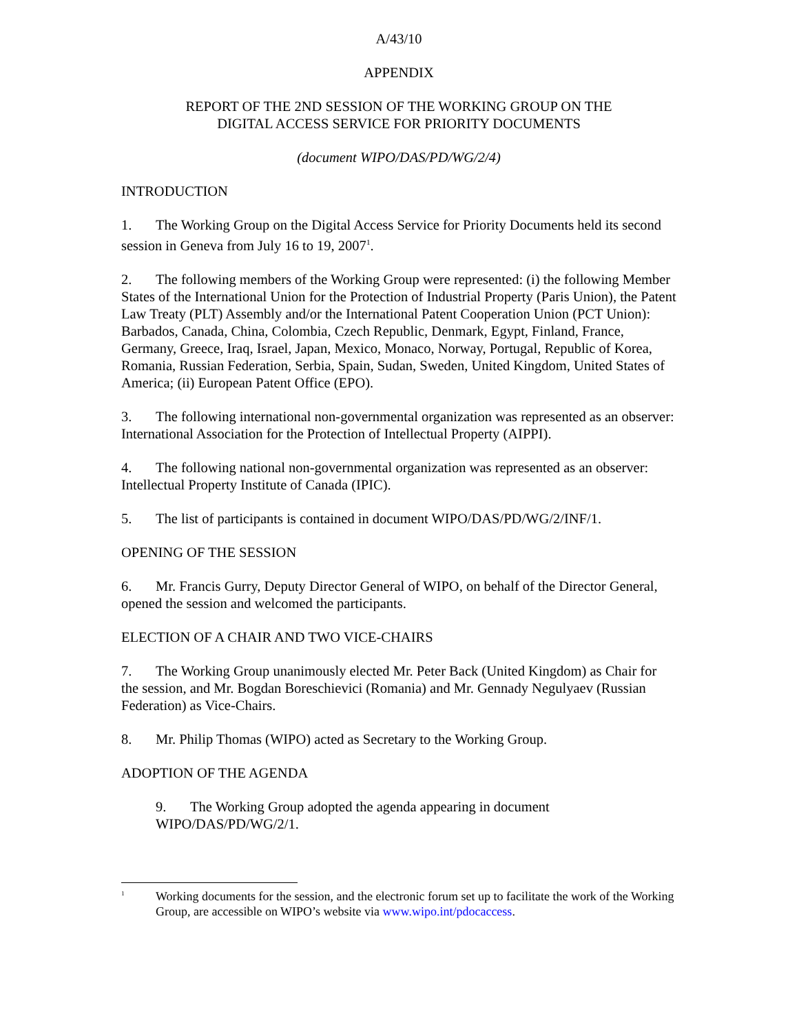A/43/10
APPENDIX
REPORT OF THE 2ND SESSION OF THE WORKING GROUP ON THE
DIGITAL ACCESS SERVICE FOR PRIORITY DOCUMENTS
(document WIPO/DAS/PD/WG/2/4)
INTRODUCTION
1. The Working Group on the Digital Access Service for Priority Documents held its second session in Geneva from July 16 to 19, 2007<sup>1</sup>.
2. The following members of the Working Group were represented: (i) the following Member States of the International Union for the Protection of Industrial Property (Paris Union), the Patent Law Treaty (PLT) Assembly and/or the International Patent Cooperation Union (PCT Union): Barbados, Canada, China, Colombia, Czech Republic, Denmark, Egypt, Finland, France, Germany, Greece, Iraq, Israel, Japan, Mexico, Monaco, Norway, Portugal, Republic of Korea, Romania, Russian Federation, Serbia, Spain, Sudan, Sweden, United Kingdom, United States of America; (ii) European Patent Office (EPO).
3. The following international non-governmental organization was represented as an observer: International Association for the Protection of Intellectual Property (AIPPI).
4. The following national non-governmental organization was represented as an observer: Intellectual Property Institute of Canada (IPIC).
5. The list of participants is contained in document WIPO/DAS/PD/WG/2/INF/1.
OPENING OF THE SESSION
6. Mr. Francis Gurry, Deputy Director General of WIPO, on behalf of the Director General, opened the session and welcomed the participants.
ELECTION OF A CHAIR AND TWO VICE-CHAIRS
7. The Working Group unanimously elected Mr. Peter Back (United Kingdom) as Chair for the session, and Mr. Bogdan Boreschievici (Romania) and Mr. Gennady Negulyaev (Russian Federation) as Vice-Chairs.
8. Mr. Philip Thomas (WIPO) acted as Secretary to the Working Group.
ADOPTION OF THE AGENDA
9. The Working Group adopted the agenda appearing in document WIPO/DAS/PD/WG/2/1.
<sup>1</sup> Working documents for the session, and the electronic forum set up to facilitate the work of the Working Group, are accessible on WIPO’s website via www.wipo.int/pdocaccess.